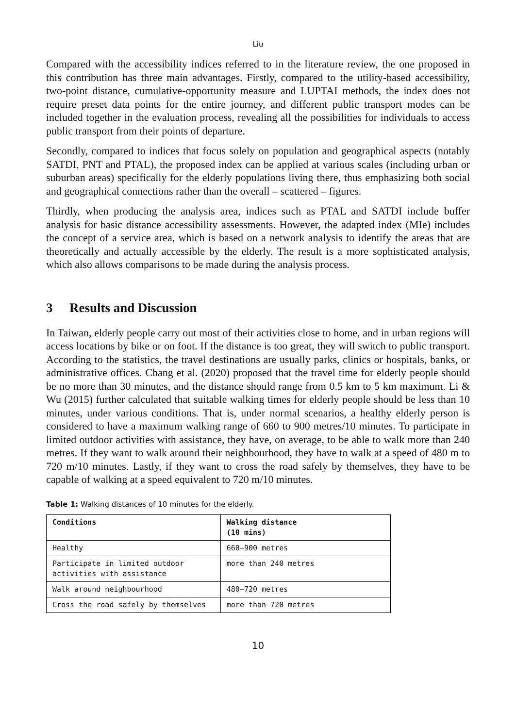Liu
Compared with the accessibility indices referred to in the literature review, the one proposed in this contribution has three main advantages. Firstly, compared to the utility-based accessibility, two-point distance, cumulative-opportunity measure and LUPTAI methods, the index does not require preset data points for the entire journey, and different public transport modes can be included together in the evaluation process, revealing all the possibilities for individuals to access public transport from their points of departure.
Secondly, compared to indices that focus solely on population and geographical aspects (notably SATDI, PNT and PTAL), the proposed index can be applied at various scales (including urban or suburban areas) specifically for the elderly populations living there, thus emphasizing both social and geographical connections rather than the overall – scattered – figures.
Thirdly, when producing the analysis area, indices such as PTAL and SATDI include buffer analysis for basic distance accessibility assessments. However, the adapted index (MIe) includes the concept of a service area, which is based on a network analysis to identify the areas that are theoretically and actually accessible by the elderly. The result is a more sophisticated analysis, which also allows comparisons to be made during the analysis process.
3 Results and Discussion
In Taiwan, elderly people carry out most of their activities close to home, and in urban regions will access locations by bike or on foot. If the distance is too great, they will switch to public transport. According to the statistics, the travel destinations are usually parks, clinics or hospitals, banks, or administrative offices. Chang et al. (2020) proposed that the travel time for elderly people should be no more than 30 minutes, and the distance should range from 0.5 km to 5 km maximum. Li & Wu (2015) further calculated that suitable walking times for elderly people should be less than 10 minutes, under various conditions. That is, under normal scenarios, a healthy elderly person is considered to have a maximum walking range of 660 to 900 metres/10 minutes. To participate in limited outdoor activities with assistance, they have, on average, to be able to walk more than 240 metres. If they want to walk around their neighbourhood, they have to walk at a speed of 480 m to 720 m/10 minutes. Lastly, if they want to cross the road safely by themselves, they have to be capable of walking at a speed equivalent to 720 m/10 minutes.
Table 1: Walking distances of 10 minutes for the elderly.
| Conditions | Walking distance (10 mins) |
| --- | --- |
| Healthy | 660–900 metres |
| Participate in limited outdoor activities with assistance | more than 240 metres |
| Walk around neighbourhood | 480–720 metres |
| Cross the road safely by themselves | more than 720 metres |
10